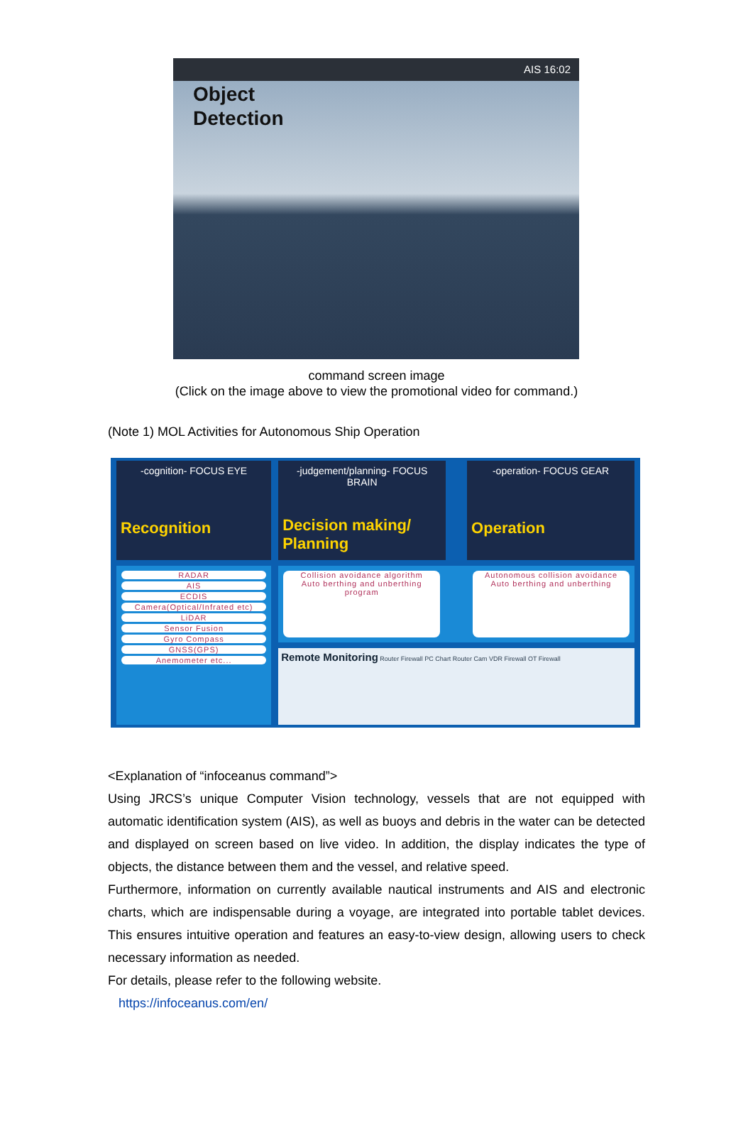AIS 16:02
Object
Detection
command screen image
(Click on the image above to view the promotional video for command.)
(Note 1) MOL Activities for Autonomous Ship Operation
-cognition- FOCUS EYE
Recognition
RADAR
AIS
ECDIS
Camera(Optical/Infrated etc)
LiDAR
Sensor Fusion
Gyro Compass
GNSS(GPS)
Anemometer etc...
-judgement/planning- FOCUS BRAIN
Decision making/ Planning
-operation- FOCUS GEAR
Operation
Collision avoidance algorithm
Auto berthing and unberthing program
Autonomous collision avoidance
Auto berthing and unberthing
Remote Monitoring Router Firewall PC Chart Router Cam VDR Firewall OT Firewall
<Explanation of “infoceanus command”>
Using JRCS’s unique Computer Vision technology, vessels that are not equipped with automatic identification system (AIS), as well as buoys and debris in the water can be detected and displayed on screen based on live video. In addition, the display indicates the type of objects, the distance between them and the vessel, and relative speed.
Furthermore, information on currently available nautical instruments and AIS and electronic charts, which are indispensable during a voyage, are integrated into portable tablet devices. This ensures intuitive operation and features an easy-to-view design, allowing users to check necessary information as needed.
For details, please refer to the following website.
https://infoceanus.com/en/